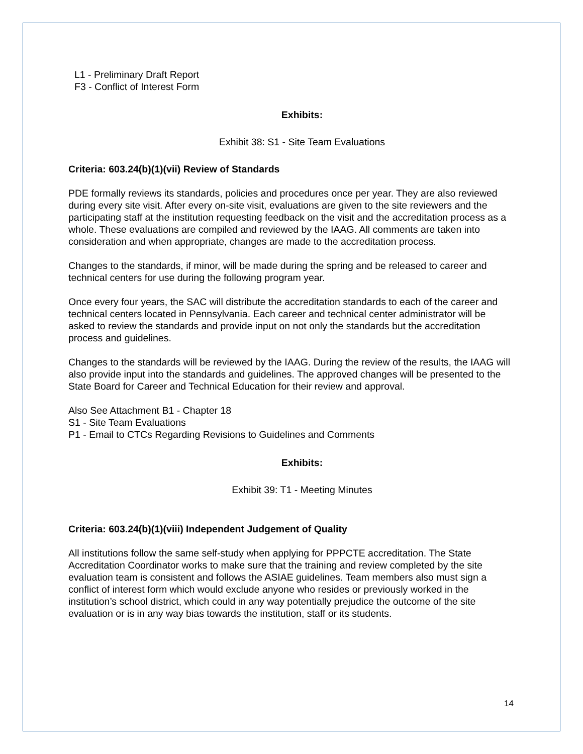L1 - Preliminary Draft Report
F3 - Conflict of Interest Form
Exhibits:
Exhibit 38: S1 - Site Team Evaluations
Criteria: 603.24(b)(1)(vii) Review of Standards
PDE formally reviews its standards, policies and procedures once per year. They are also reviewed during every site visit. After every on-site visit, evaluations are given to the site reviewers and the participating staff at the institution requesting feedback on the visit and the accreditation process as a whole. These evaluations are compiled and reviewed by the IAAG. All comments are taken into consideration and when appropriate, changes are made to the accreditation process.
Changes to the standards, if minor, will be made during the spring and be released to career and technical centers for use during the following program year.
Once every four years, the SAC will distribute the accreditation standards to each of the career and technical centers located in Pennsylvania. Each career and technical center administrator will be asked to review the standards and provide input on not only the standards but the accreditation process and guidelines.
Changes to the standards will be reviewed by the IAAG. During the review of the results, the IAAG will also provide input into the standards and guidelines. The approved changes will be presented to the State Board for Career and Technical Education for their review and approval.
Also See Attachment B1 - Chapter 18
S1 - Site Team Evaluations
P1 - Email to CTCs Regarding Revisions to Guidelines and Comments
Exhibits:
Exhibit 39: T1 - Meeting Minutes
Criteria: 603.24(b)(1)(viii) Independent Judgement of Quality
All institutions follow the same self-study when applying for PPPCTE accreditation. The State Accreditation Coordinator works to make sure that the training and review completed by the site evaluation team is consistent and follows the ASIAE guidelines. Team members also must sign a conflict of interest form which would exclude anyone who resides or previously worked in the institution’s school district, which could in any way potentially prejudice the outcome of the site evaluation or is in any way bias towards the institution, staff or its students.
14